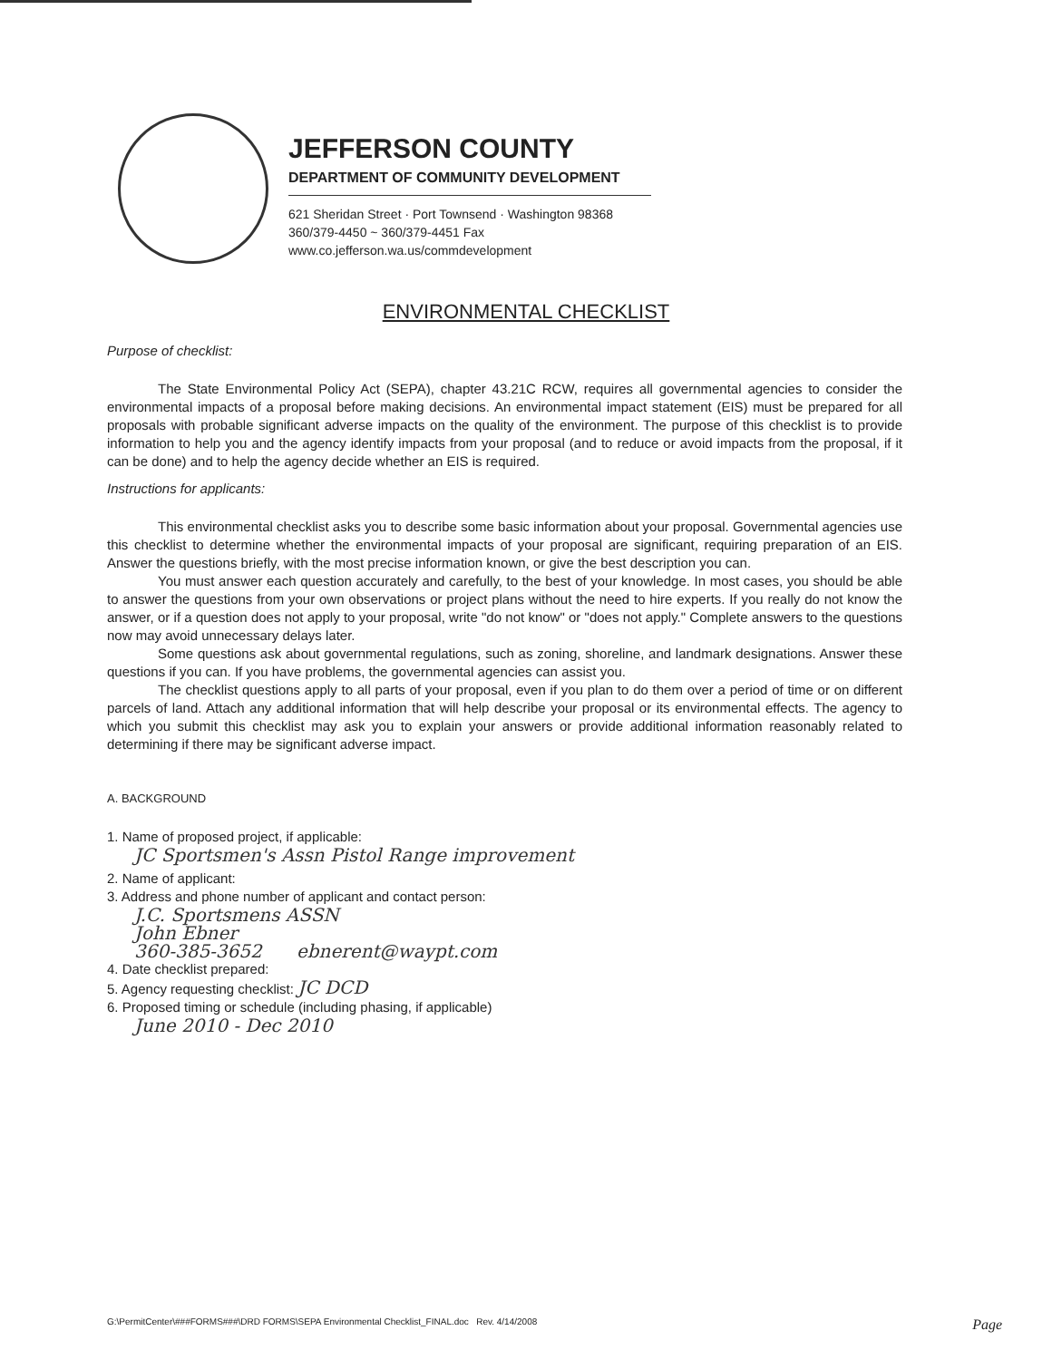JEFFERSON COUNTY
DEPARTMENT OF COMMUNITY DEVELOPMENT
621 Sheridan Street · Port Townsend · Washington 98368
360/379-4450 ~ 360/379-4451 Fax
www.co.jefferson.wa.us/commdevelopment
ENVIRONMENTAL CHECKLIST
Purpose of checklist:
The State Environmental Policy Act (SEPA), chapter 43.21C RCW, requires all governmental agencies to consider the environmental impacts of a proposal before making decisions. An environmental impact statement (EIS) must be prepared for all proposals with probable significant adverse impacts on the quality of the environment. The purpose of this checklist is to provide information to help you and the agency identify impacts from your proposal (and to reduce or avoid impacts from the proposal, if it can be done) and to help the agency decide whether an EIS is required.
Instructions for applicants:
This environmental checklist asks you to describe some basic information about your proposal. Governmental agencies use this checklist to determine whether the environmental impacts of your proposal are significant, requiring preparation of an EIS. Answer the questions briefly, with the most precise information known, or give the best description you can.
You must answer each question accurately and carefully, to the best of your knowledge. In most cases, you should be able to answer the questions from your own observations or project plans without the need to hire experts. If you really do not know the answer, or if a question does not apply to your proposal, write "do not know" or "does not apply." Complete answers to the questions now may avoid unnecessary delays later.
Some questions ask about governmental regulations, such as zoning, shoreline, and landmark designations. Answer these questions if you can. If you have problems, the governmental agencies can assist you.
The checklist questions apply to all parts of your proposal, even if you plan to do them over a period of time or on different parcels of land. Attach any additional information that will help describe your proposal or its environmental effects. The agency to which you submit this checklist may ask you to explain your answers or provide additional information reasonably related to determining if there may be significant adverse impact.
A. BACKGROUND
1. Name of proposed project, if applicable:
JC Sportsmen's Assn Pistol Range improvement
2. Name of applicant:
3. Address and phone number of applicant and contact person:
J.C. Sportsmens ASSN
John Ebner
360-385-3652 ebnerent@waypt.com
4. Date checklist prepared:
5. Agency requesting checklist: JC DCD
6. Proposed timing or schedule (including phasing, if applicable)
June 2010 - Dec 2010
G:\PermitCenter\###FORMS###\DRD FORMS\SEPA Environmental Checklist_FINAL.doc Rev. 4/14/2008 Page